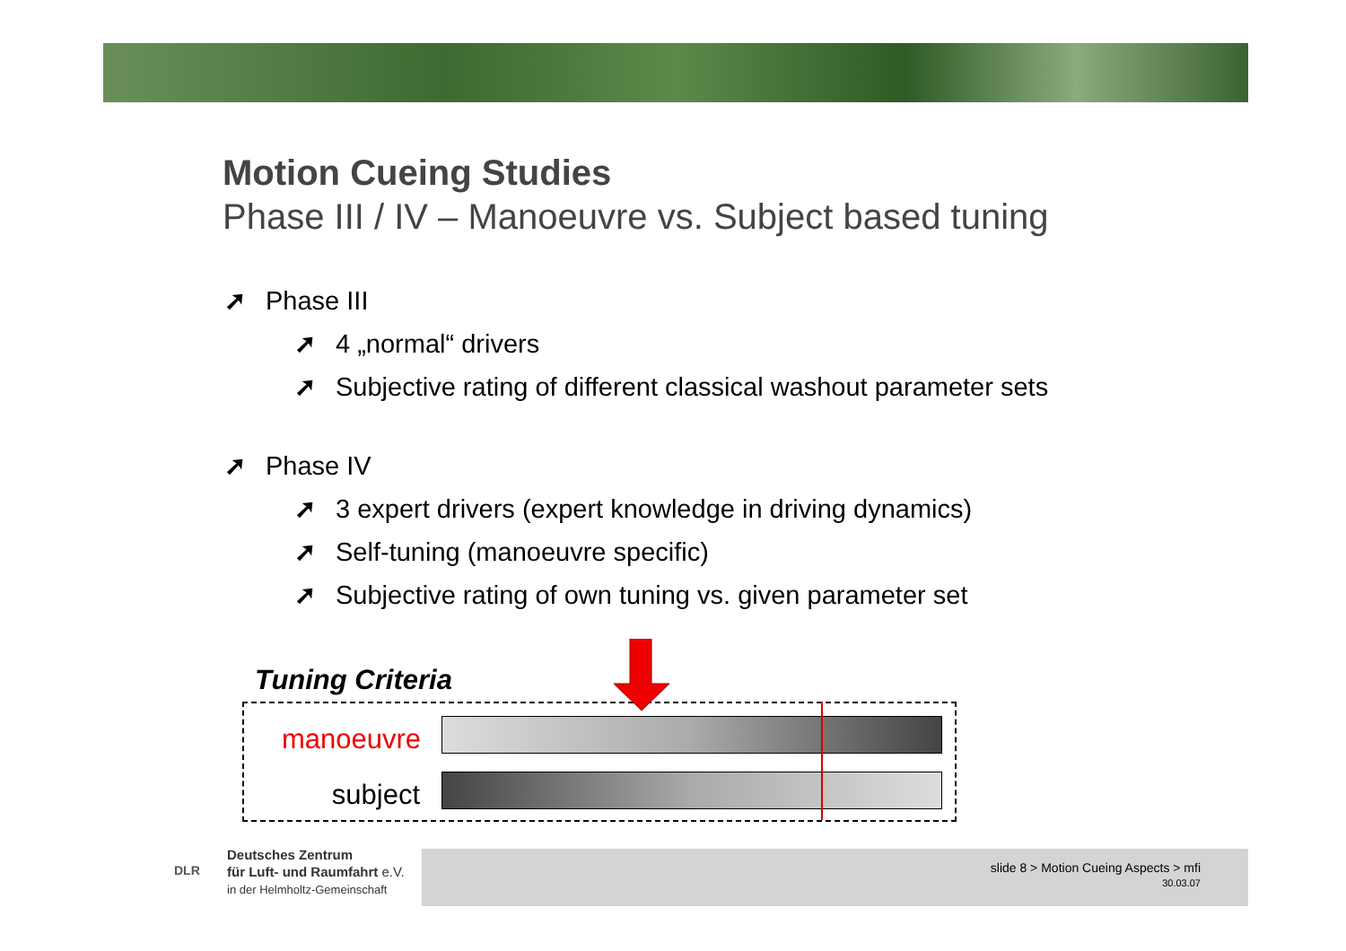Motion Cueing Studies
Phase III / IV – Manoeuvre vs. Subject based tuning
➚ Phase III
➚ 4 „normal“ drivers
➚ Subjective rating of different classical washout parameter sets
➚ Phase IV
➚ 3 expert drivers (expert knowledge in driving dynamics)
➚ Self-tuning (manoeuvre specific)
➚ Subjective rating of own tuning vs. given parameter set
Tuning Criteria
manoeuvre
subject
slide 8 > Motion Cueing Aspects > mfi
30.03.07
Deutsches Zentrum
für Luft- und Raumfahrt e.V.
in der Helmholtz-Gemeinschaft
DLR